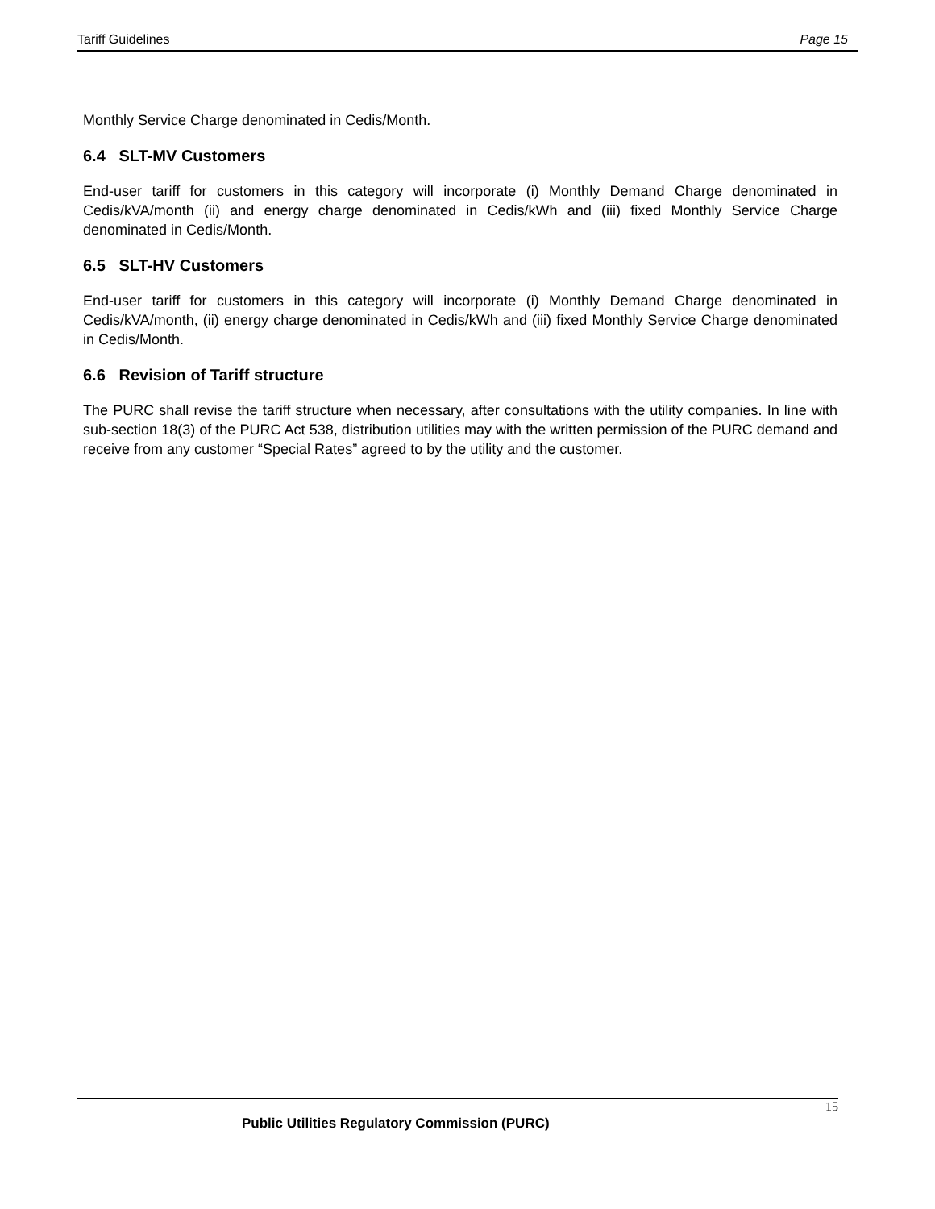Tariff Guidelines Page 15
Monthly Service Charge denominated in Cedis/Month.
6.4 SLT-MV Customers
End-user tariff for customers in this category will incorporate (i) Monthly Demand Charge denominated in Cedis/kVA/month (ii) and energy charge denominated in Cedis/kWh and (iii) fixed Monthly Service Charge denominated in Cedis/Month.
6.5 SLT-HV Customers
End-user tariff for customers in this category will incorporate (i) Monthly Demand Charge denominated in Cedis/kVA/month, (ii) energy charge denominated in Cedis/kWh and (iii) fixed Monthly Service Charge denominated in Cedis/Month.
6.6 Revision of Tariff structure
The PURC shall revise the tariff structure when necessary, after consultations with the utility companies. In line with sub-section 18(3) of the PURC Act 538, distribution utilities may with the written permission of the PURC demand and receive from any customer “Special Rates” agreed to by the utility and the customer.
15
Public Utilities Regulatory Commission (PURC)